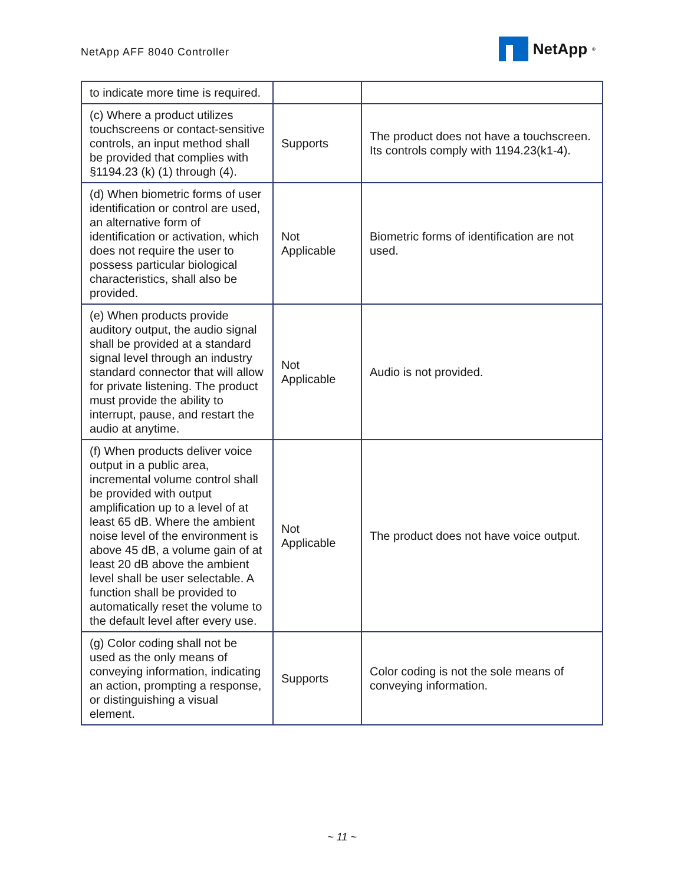NetApp AFF 8040 Controller
NetApp<sup>®</sup>
| to indicate more time is required. | | |
| (c) Where a product utilizes touchscreens or contact-sensitive controls, an input method shall be provided that complies with §1194.23 (k) (1) through (4). | Supports | The product does not have a touchscreen. Its controls comply with 1194.23(k1-4). |
| (d) When biometric forms of user identification or control are used, an alternative form of identification or activation, which does not require the user to possess particular biological characteristics, shall also be provided. | Not Applicable | Biometric forms of identification are not used. |
| (e) When products provide auditory output, the audio signal shall be provided at a standard signal level through an industry standard connector that will allow for private listening. The product must provide the ability to interrupt, pause, and restart the audio at anytime. | Not Applicable | Audio is not provided. |
| (f) When products deliver voice output in a public area, incremental volume control shall be provided with output amplification up to a level of at least 65 dB. Where the ambient noise level of the environment is above 45 dB, a volume gain of at least 20 dB above the ambient level shall be user selectable. A function shall be provided to automatically reset the volume to the default level after every use. | Not Applicable | The product does not have voice output. |
| (g) Color coding shall not be used as the only means of conveying information, indicating an action, prompting a response, or distinguishing a visual element. | Supports | Color coding is not the sole means of conveying information. |
~ 11 ~